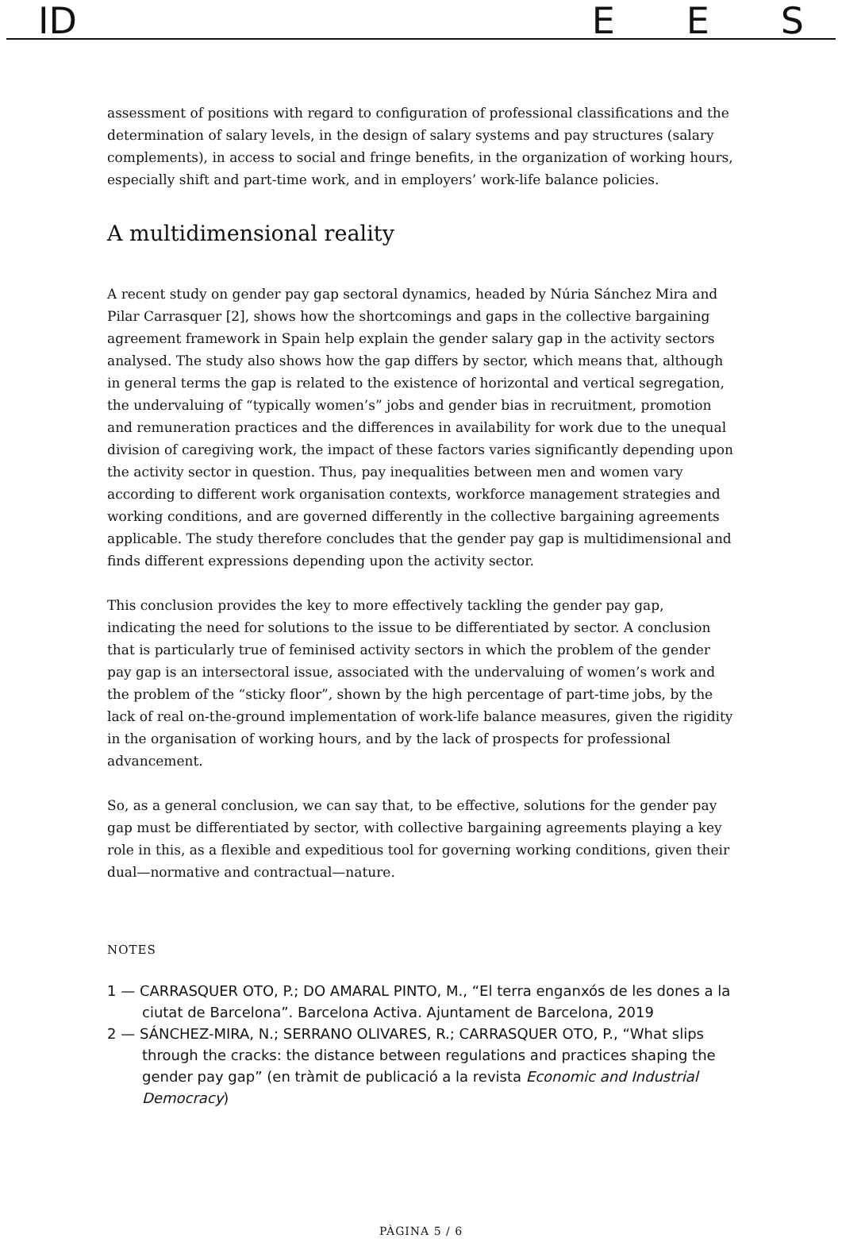ID EES
assessment of positions with regard to configuration of professional classifications and the determination of salary levels, in the design of salary systems and pay structures (salary complements), in access to social and fringe benefits, in the organization of working hours, especially shift and part-time work, and in employers’ work-life balance policies.
A multidimensional reality
A recent study on gender pay gap sectoral dynamics, headed by Núria Sánchez Mira and Pilar Carrasquer [2], shows how the shortcomings and gaps in the collective bargaining agreement framework in Spain help explain the gender salary gap in the activity sectors analysed. The study also shows how the gap differs by sector, which means that, although in general terms the gap is related to the existence of horizontal and vertical segregation, the undervaluing of “typically women’s” jobs and gender bias in recruitment, promotion and remuneration practices and the differences in availability for work due to the unequal division of caregiving work, the impact of these factors varies significantly depending upon the activity sector in question. Thus, pay inequalities between men and women vary according to different work organisation contexts, workforce management strategies and working conditions, and are governed differently in the collective bargaining agreements applicable. The study therefore concludes that the gender pay gap is multidimensional and finds different expressions depending upon the activity sector.
This conclusion provides the key to more effectively tackling the gender pay gap, indicating the need for solutions to the issue to be differentiated by sector. A conclusion that is particularly true of feminised activity sectors in which the problem of the gender pay gap is an intersectoral issue, associated with the undervaluing of women’s work and the problem of the “sticky floor”, shown by the high percentage of part-time jobs, by the lack of real on-the-ground implementation of work-life balance measures, given the rigidity in the organisation of working hours, and by the lack of prospects for professional advancement.
So, as a general conclusion, we can say that, to be effective, solutions for the gender pay gap must be differentiated by sector, with collective bargaining agreements playing a key role in this, as a flexible and expeditious tool for governing working conditions, given their dual—normative and contractual—nature.
NOTES
1 — CARRASQUER OTO, P.; DO AMARAL PINTO, M., “El terra enganxós de les dones a la ciutat de Barcelona”. Barcelona Activa. Ajuntament de Barcelona, 2019
2 — SÁNCHEZ-MIRA, N.; SERRANO OLIVARES, R.; CARRASQUER OTO, P., “What slips through the cracks: the distance between regulations and practices shaping the gender pay gap” (en tràmit de publicació a la revista Economic and Industrial Democracy)
PÀGINA 5 / 6